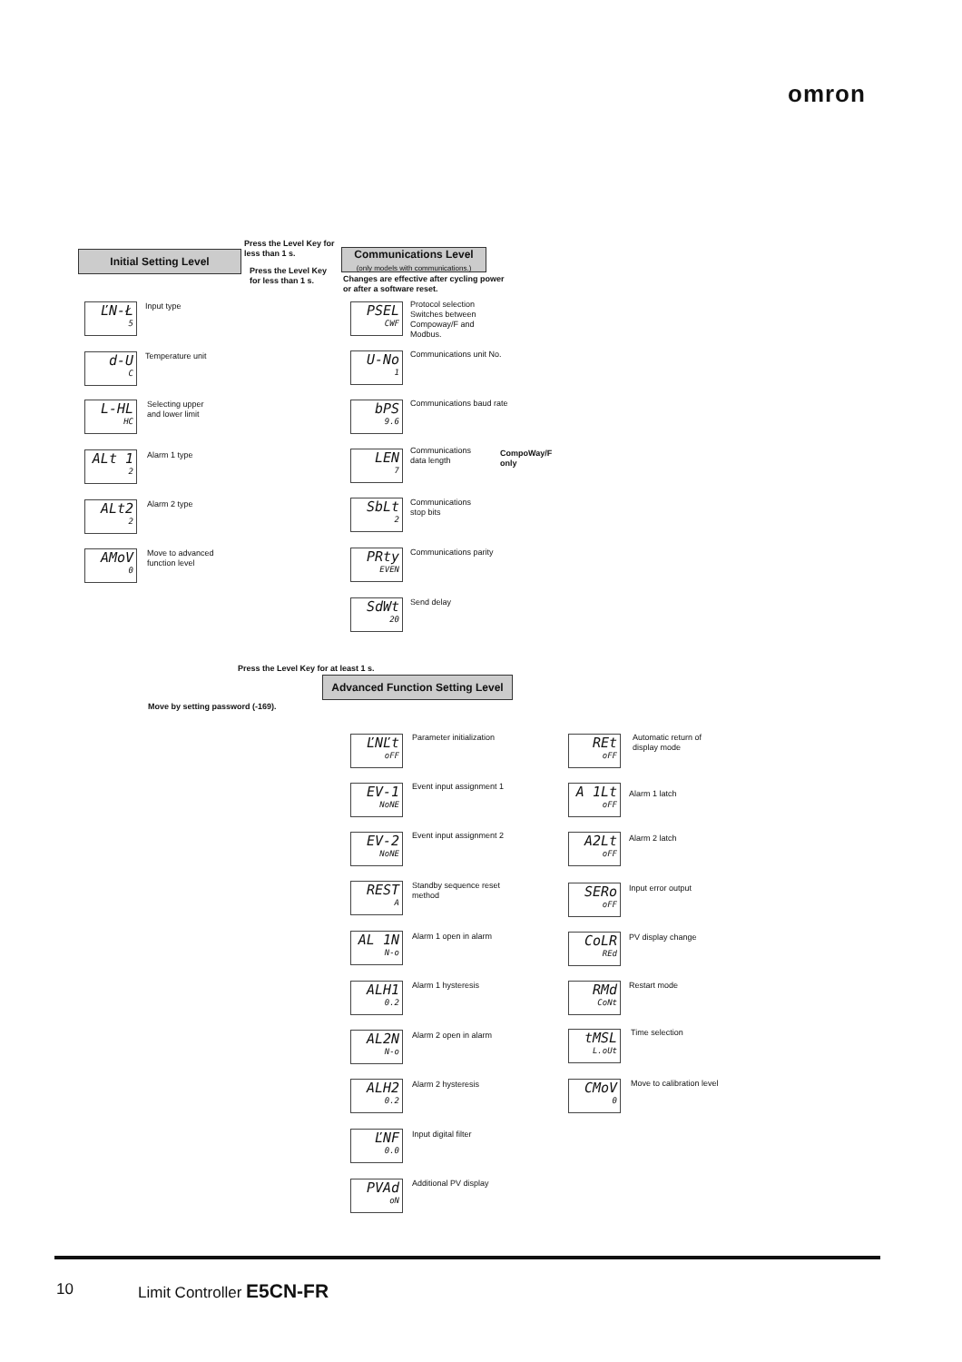omron
Initial Setting Level
Press the Level Key for
less than 1 s.
Press the Level Key
for less than 1 s.
Communications Level
(only models with communications.)
Changes are effective after cycling power
or after a software reset.
ĽN-Ł
5
Input type
d-U
C
Temperature unit
L-HL
HC
Selecting upper
and lower limit
ALt 1
2
Alarm 1 type
ALt2
2
Alarm 2 type
AMoV
0
Move to advanced
function level
PSEL
CWF
Protocol selection
Switches between
Compoway/F and
Modbus.
U-No
1
Communications unit No.
bPS
9.6
Communications baud rate
LEN
7
Communications
data length
CompoWay/F
only
SbLt
2
Communications
stop bits
PRty
EVEN
Communications parity
SdWt
20
Send delay
Press the Level Key for at least 1 s.
Advanced Function Setting Level
Move by setting password (-169).
ĽNĽt
oFF
Parameter initialization
EV-1
NoNE
Event input assignment 1
EV-2
NoNE
Event input assignment 2
REST
A
Standby sequence reset
method
AL 1N
N-o
Alarm 1 open in alarm
ALH1
0.2
Alarm 1 hysteresis
AL2N
N-o
Alarm 2 open in alarm
ALH2
0.2
Alarm 2 hysteresis
ĽNF
0.0
Input digital filter
PVAd
oN
Additional PV display
REt
oFF
Automatic return of
display mode
A 1Lt
oFF
Alarm 1 latch
A2Lt
oFF
Alarm 2 latch
SERo
oFF
Input error output
CoLR
REd
PV display change
RMd
CoNt
Restart mode
tMSL
L.oUt
Time selection
CMoV
0
Move to calibration level
10 Limit Controller E5CN-FR